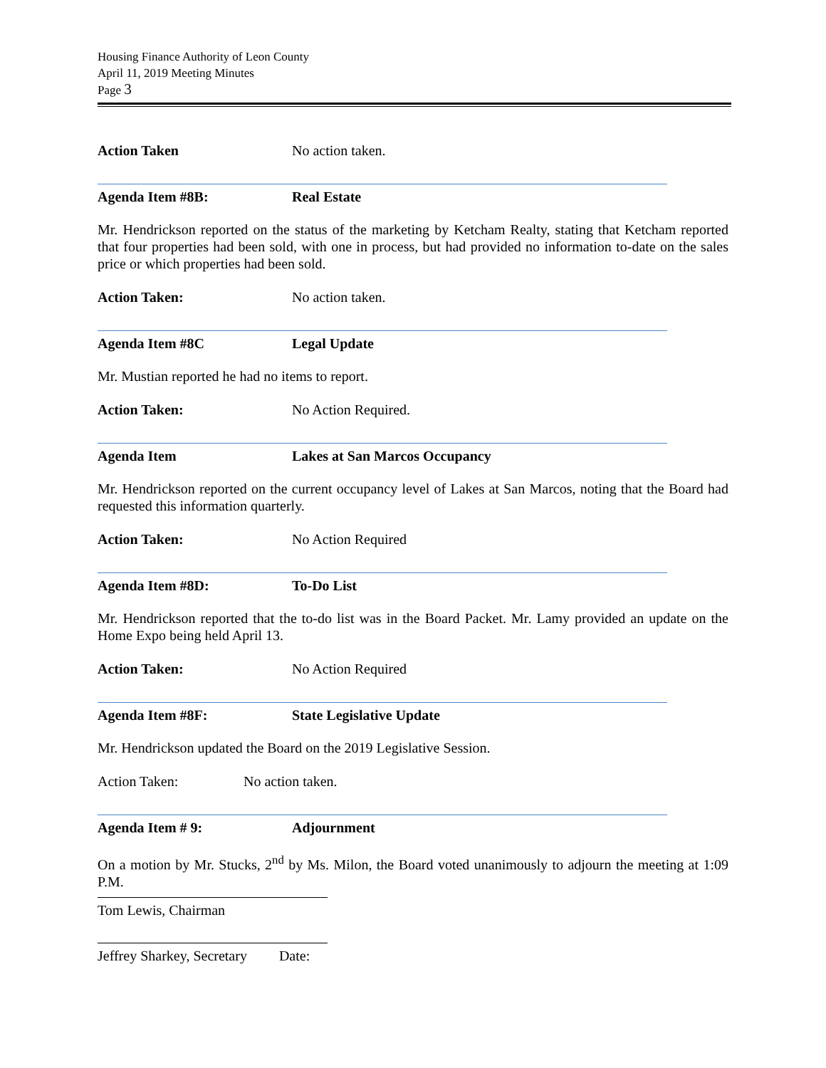Housing Finance Authority of Leon County
April 11, 2019 Meeting Minutes
Page 3
Action Taken No action taken.
Agenda Item #8B: Real Estate
Mr. Hendrickson reported on the status of the marketing by Ketcham Realty, stating that Ketcham reported that four properties had been sold, with one in process, but had provided no information to-date on the sales price or which properties had been sold.
Action Taken: No action taken.
Agenda Item #8C Legal Update
Mr. Mustian reported he had no items to report.
Action Taken: No Action Required.
Agenda Item Lakes at San Marcos Occupancy
Mr. Hendrickson reported on the current occupancy level of Lakes at San Marcos, noting that the Board had requested this information quarterly.
Action Taken: No Action Required
Agenda Item #8D: To-Do List
Mr. Hendrickson reported that the to-do list was in the Board Packet. Mr. Lamy provided an update on the Home Expo being held April 13.
Action Taken: No Action Required
Agenda Item #8F: State Legislative Update
Mr. Hendrickson updated the Board on the 2019 Legislative Session.
Action Taken: No action taken.
Agenda Item # 9: Adjournment
On a motion by Mr. Stucks, 2<sup>nd</sup> by Ms. Milon, the Board voted unanimously to adjourn the meeting at 1:09 P.M.
Tom Lewis, Chairman
Jeffrey Sharkey, Secretary Date: